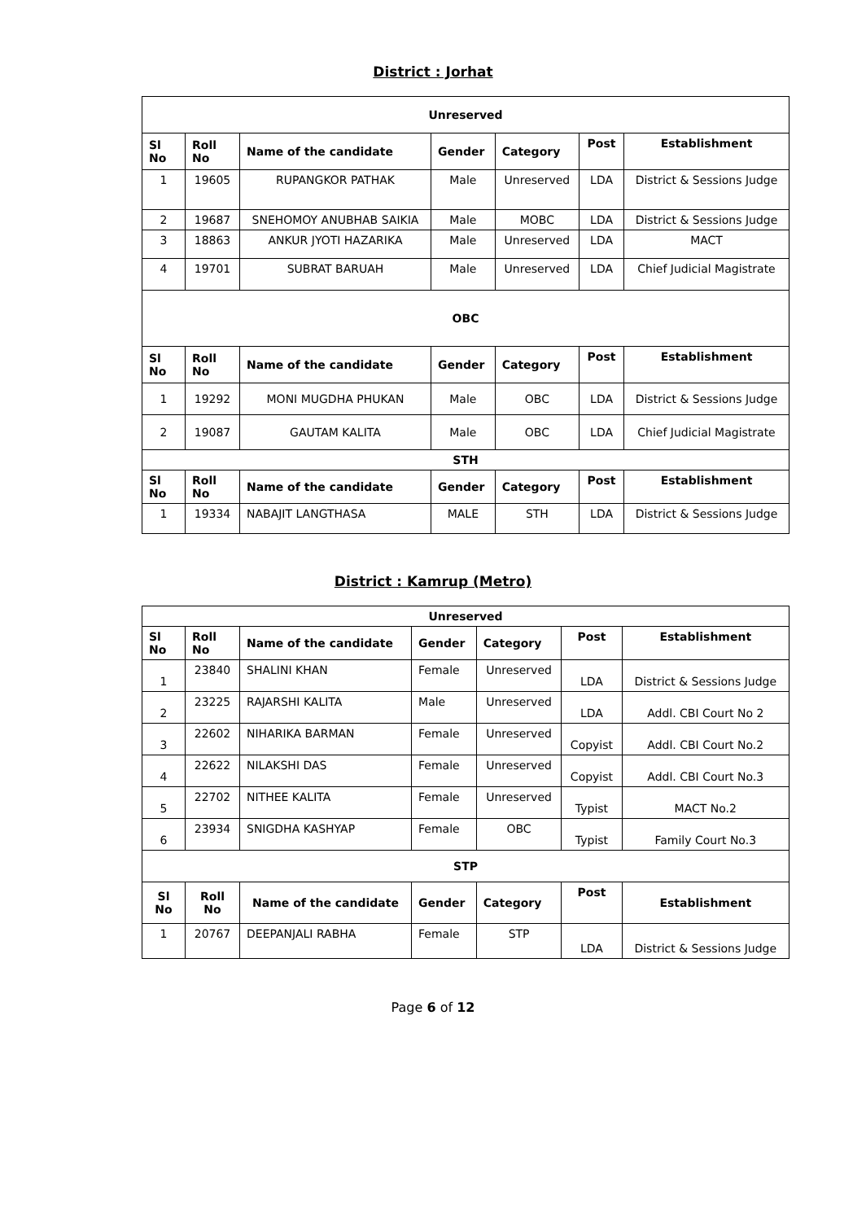District : Jorhat
| Unreserved | | | | | | |
| --- | --- | --- | --- | --- | --- | --- |
| Sl No | Roll No | Name of the candidate | Gender | Category | Post | Establishment |
| 1 | 19605 | RUPANGKOR PATHAK | Male | Unreserved | LDA | District & Sessions Judge |
| 2 | 19687 | SNEHOMOY ANUBHAB SAIKIA | Male | MOBC | LDA | District & Sessions Judge |
| 3 | 18863 | ANKUR JYOTI HAZARIKA | Male | Unreserved | LDA | MACT |
| 4 | 19701 | SUBRAT BARUAH | Male | Unreserved | LDA | Chief Judicial Magistrate |
| OBC | | | | | | |
| Sl No | Roll No | Name of the candidate | Gender | Category | Post | Establishment |
| 1 | 19292 | MONI MUGDHA PHUKAN | Male | OBC | LDA | District & Sessions Judge |
| 2 | 19087 | GAUTAM KALITA | Male | OBC | LDA | Chief Judicial Magistrate |
| STH | | | | | | |
| Sl No | Roll No | Name of the candidate | Gender | Category | Post | Establishment |
| 1 | 19334 | NABAJIT LANGTHASA | MALE | STH | LDA | District & Sessions Judge |
District : Kamrup (Metro)
| Unreserved | | | | | | |
| --- | --- | --- | --- | --- | --- | --- |
| Sl No | Roll No | Name of the candidate | Gender | Category | Post | Establishment |
| 1 | 23840 | SHALINI KHAN | Female | Unreserved | LDA | District & Sessions Judge |
| 2 | 23225 | RAJARSHI KALITA | Male | Unreserved | LDA | Addl. CBI Court No 2 |
| 3 | 22602 | NIHARIKA BARMAN | Female | Unreserved | Copyist | Addl. CBI Court No.2 |
| 4 | 22622 | NILAKSHI DAS | Female | Unreserved | Copyist | Addl. CBI Court No.3 |
| 5 | 22702 | NITHEE KALITA | Female | Unreserved | Typist | MACT No.2 |
| 6 | 23934 | SNIGDHA KASHYAP | Female | OBC | Typist | Family Court No.3 |
| STP | | | | | | |
| Sl No | Roll No | Name of the candidate | Gender | Category | Post | Establishment |
| 1 | 20767 | DEEPANJALI RABHA | Female | STP | LDA | District & Sessions Judge |
Page 6 of 12